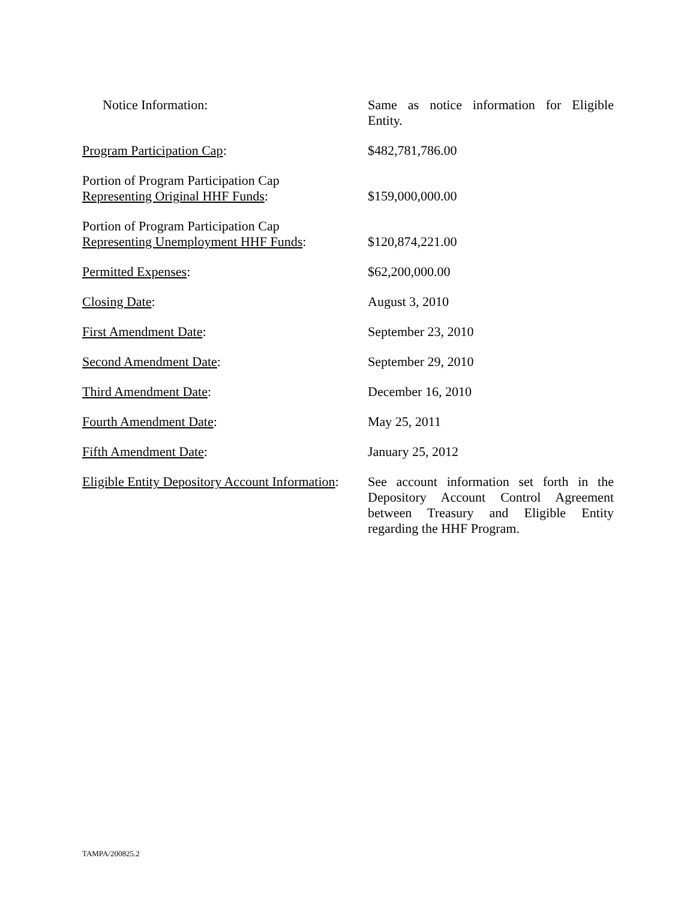Notice Information: Same as notice information for Eligible Entity.
Program Participation Cap: $482,781,786.00
Portion of Program Participation Cap
Representing Original HHF Funds:
$159,000,000.00
Portion of Program Participation Cap
Representing Unemployment HHF Funds:
$120,874,221.00
Permitted Expenses: $62,200,000.00
Closing Date: August 3, 2010
First Amendment Date: September 23, 2010
Second Amendment Date: September 29, 2010
Third Amendment Date: December 16, 2010
Fourth Amendment Date: May 25, 2011
Fifth Amendment Date: January 25, 2012
Eligible Entity Depository Account Information:
See account information set forth in the Depository Account Control Agreement between Treasury and Eligible Entity regarding the HHF Program.
TAMPA/200825.2